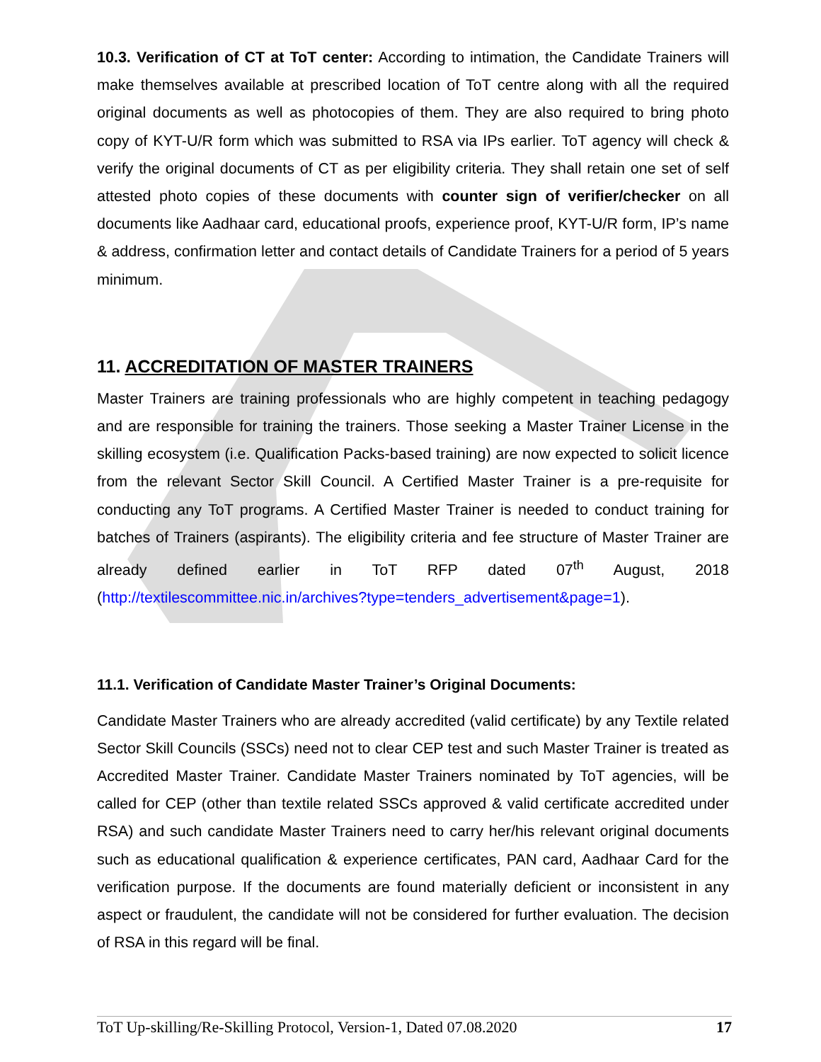10.3. Verification of CT at ToT center: According to intimation, the Candidate Trainers will make themselves available at prescribed location of ToT centre along with all the required original documents as well as photocopies of them. They are also required to bring photo copy of KYT-U/R form which was submitted to RSA via IPs earlier. ToT agency will check & verify the original documents of CT as per eligibility criteria. They shall retain one set of self attested photo copies of these documents with counter sign of verifier/checker on all documents like Aadhaar card, educational proofs, experience proof, KYT-U/R form, IP’s name & address, confirmation letter and contact details of Candidate Trainers for a period of 5 years minimum.
11. ACCREDITATION OF MASTER TRAINERS
Master Trainers are training professionals who are highly competent in teaching pedagogy and are responsible for training the trainers. Those seeking a Master Trainer License in the skilling ecosystem (i.e. Qualification Packs-based training) are now expected to solicit licence from the relevant Sector Skill Council. A Certified Master Trainer is a pre-requisite for conducting any ToT programs. A Certified Master Trainer is needed to conduct training for batches of Trainers (aspirants). The eligibility criteria and fee structure of Master Trainer are already defined earlier in ToT RFP dated 07<sup>th</sup> August, 2018 (http://textilescommittee.nic.in/archives?type=tenders_advertisement&page=1).
11.1. Verification of Candidate Master Trainer’s Original Documents:
Candidate Master Trainers who are already accredited (valid certificate) by any Textile related Sector Skill Councils (SSCs) need not to clear CEP test and such Master Trainer is treated as Accredited Master Trainer. Candidate Master Trainers nominated by ToT agencies, will be called for CEP (other than textile related SSCs approved & valid certificate accredited under RSA) and such candidate Master Trainers need to carry her/his relevant original documents such as educational qualification & experience certificates, PAN card, Aadhaar Card for the verification purpose. If the documents are found materially deficient or inconsistent in any aspect or fraudulent, the candidate will not be considered for further evaluation. The decision of RSA in this regard will be final.
ToT Up-skilling/Re-Skilling Protocol, Version-1, Dated 07.08.2020 17